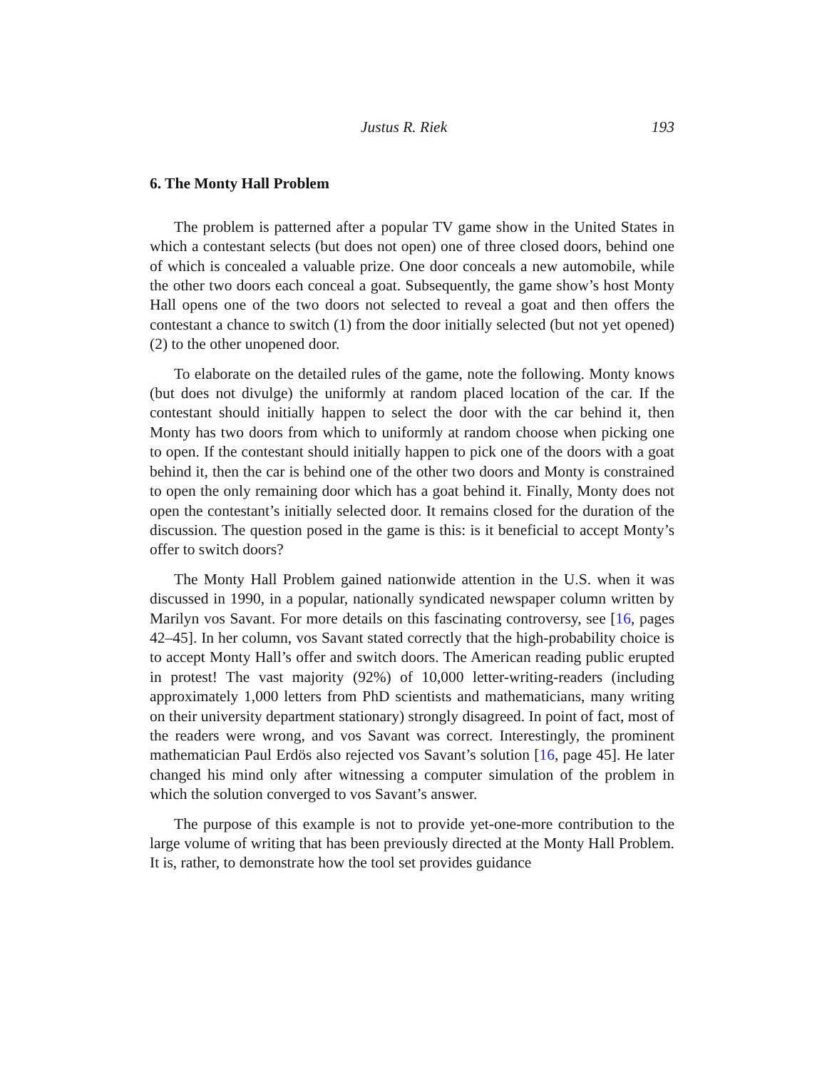Justus R. Riek 193
6. The Monty Hall Problem
The problem is patterned after a popular TV game show in the United States in which a contestant selects (but does not open) one of three closed doors, behind one of which is concealed a valuable prize. One door conceals a new automobile, while the other two doors each conceal a goat. Subsequently, the game show’s host Monty Hall opens one of the two doors not selected to reveal a goat and then offers the contestant a chance to switch (1) from the door initially selected (but not yet opened) (2) to the other unopened door.
To elaborate on the detailed rules of the game, note the following. Monty knows (but does not divulge) the uniformly at random placed location of the car. If the contestant should initially happen to select the door with the car behind it, then Monty has two doors from which to uniformly at random choose when picking one to open. If the contestant should initially happen to pick one of the doors with a goat behind it, then the car is behind one of the other two doors and Monty is constrained to open the only remaining door which has a goat behind it. Finally, Monty does not open the contestant’s initially selected door. It remains closed for the duration of the discussion. The question posed in the game is this: is it beneficial to accept Monty’s offer to switch doors?
The Monty Hall Problem gained nationwide attention in the U.S. when it was discussed in 1990, in a popular, nationally syndicated newspaper column written by Marilyn vos Savant. For more details on this fascinating controversy, see [16, pages 42–45]. In her column, vos Savant stated correctly that the high-probability choice is to accept Monty Hall’s offer and switch doors. The American reading public erupted in protest! The vast majority (92%) of 10,000 letter-writing-readers (including approximately 1,000 letters from PhD scientists and mathematicians, many writing on their university department stationary) strongly disagreed. In point of fact, most of the readers were wrong, and vos Savant was correct. Interestingly, the prominent mathematician Paul Erdös also rejected vos Savant’s solution [16, page 45]. He later changed his mind only after witnessing a computer simulation of the problem in which the solution converged to vos Savant’s answer.
The purpose of this example is not to provide yet-one-more contribution to the large volume of writing that has been previously directed at the Monty Hall Problem. It is, rather, to demonstrate how the tool set provides guidance